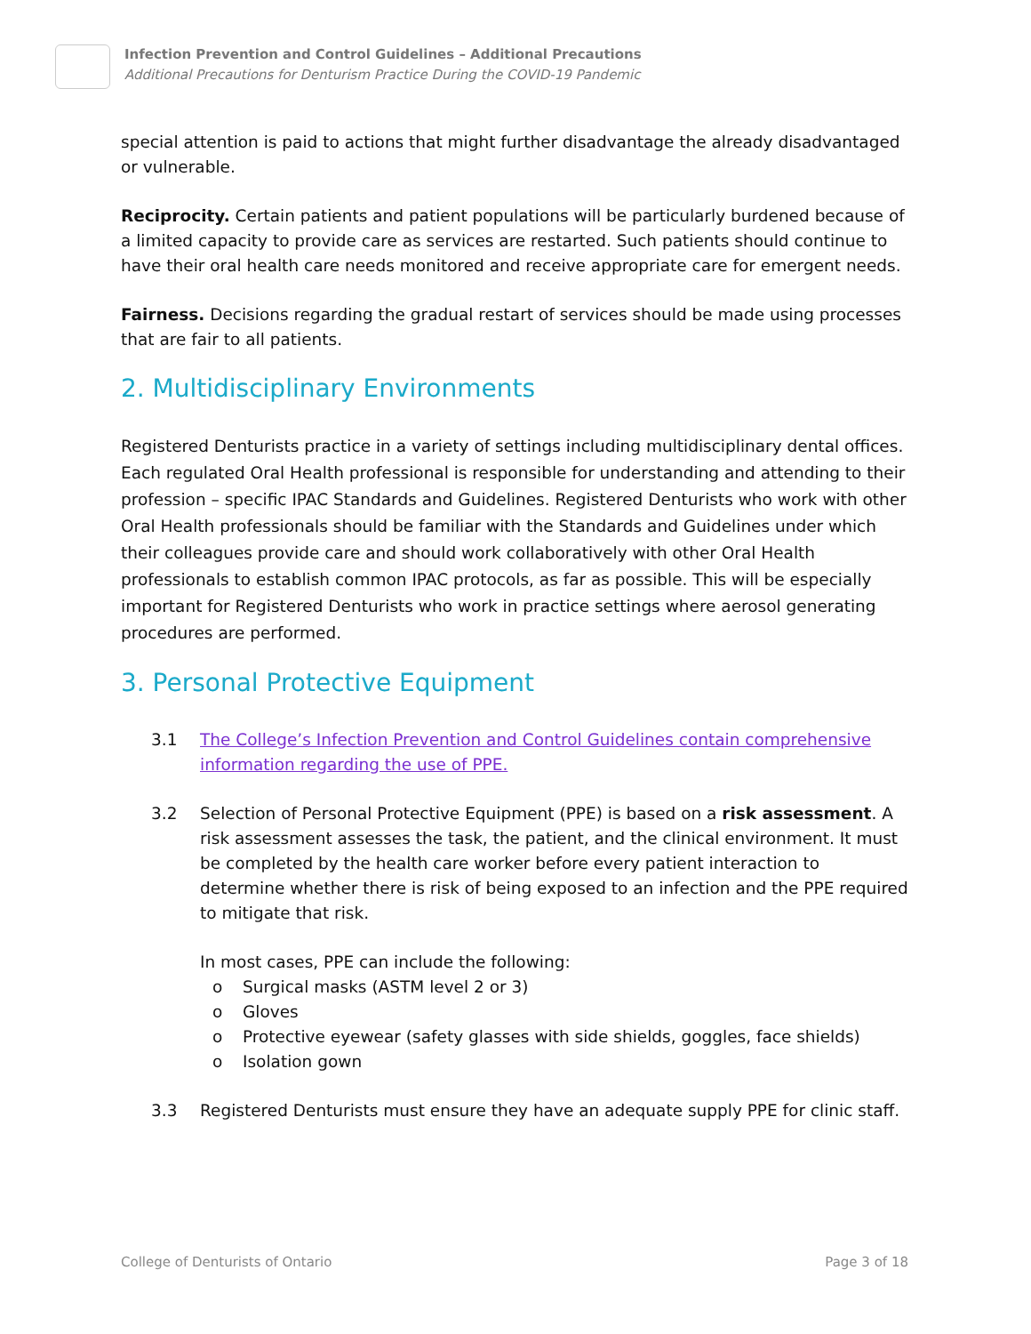Infection Prevention and Control Guidelines – Additional Precautions
Additional Precautions for Denturism Practice During the COVID-19 Pandemic
special attention is paid to actions that might further disadvantage the already disadvantaged or vulnerable.
Reciprocity. Certain patients and patient populations will be particularly burdened because of a limited capacity to provide care as services are restarted. Such patients should continue to have their oral health care needs monitored and receive appropriate care for emergent needs.
Fairness. Decisions regarding the gradual restart of services should be made using processes that are fair to all patients.
2. Multidisciplinary Environments
Registered Denturists practice in a variety of settings including multidisciplinary dental offices. Each regulated Oral Health professional is responsible for understanding and attending to their profession – specific IPAC Standards and Guidelines. Registered Denturists who work with other Oral Health professionals should be familiar with the Standards and Guidelines under which their colleagues provide care and should work collaboratively with other Oral Health professionals to establish common IPAC protocols, as far as possible. This will be especially important for Registered Denturists who work in practice settings where aerosol generating procedures are performed.
3. Personal Protective Equipment
3.1 The College’s Infection Prevention and Control Guidelines contain comprehensive information regarding the use of PPE.
3.2 Selection of Personal Protective Equipment (PPE) is based on a risk assessment. A risk assessment assesses the task, the patient, and the clinical environment. It must be completed by the health care worker before every patient interaction to determine whether there is risk of being exposed to an infection and the PPE required to mitigate that risk.
In most cases, PPE can include the following:
o Surgical masks (ASTM level 2 or 3)
o Gloves
o Protective eyewear (safety glasses with side shields, goggles, face shields)
o Isolation gown
3.3 Registered Denturists must ensure they have an adequate supply PPE for clinic staff.
College of Denturists of Ontario Page 3 of 18